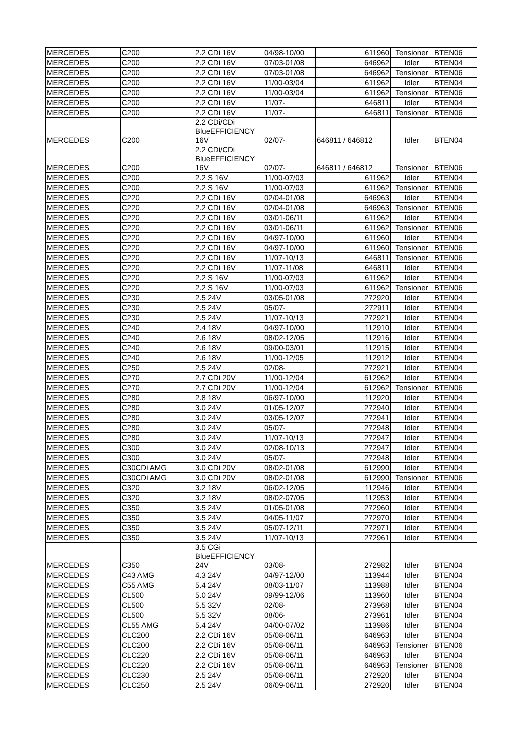| MERCEDES | C200 | 2.2 CDi 16V | 04/98-10/00 | 611960 | Tensioner | BTEN06 |
| MERCEDES | C200 | 2.2 CDi 16V | 07/03-01/08 | 646962 | Idler | BTEN04 |
| MERCEDES | C200 | 2.2 CDi 16V | 07/03-01/08 | 646962 | Tensioner | BTEN06 |
| MERCEDES | C200 | 2.2 CDi 16V | 11/00-03/04 | 611962 | Idler | BTEN04 |
| MERCEDES | C200 | 2.2 CDi 16V | 11/00-03/04 | 611962 | Tensioner | BTEN06 |
| MERCEDES | C200 | 2.2 CDi 16V | 11/07- | 646811 | Idler | BTEN04 |
| MERCEDES | C200 | 2.2 CDi 16V | 11/07- | 646811 | Tensioner | BTEN06 |
| MERCEDES | C200 | 2.2 CDi/CDi BlueEFFICIENCY 16V | 02/07- | 646811 / 646812 | Idler | BTEN04 |
| MERCEDES | C200 | 2.2 CDi/CDi BlueEFFICIENCY 16V | 02/07- | 646811 / 646812 | Tensioner | BTEN06 |
| MERCEDES | C200 | 2.2 S 16V | 11/00-07/03 | 611962 | Idler | BTEN04 |
| MERCEDES | C200 | 2.2 S 16V | 11/00-07/03 | 611962 | Tensioner | BTEN06 |
| MERCEDES | C220 | 2.2 CDi 16V | 02/04-01/08 | 646963 | Idler | BTEN04 |
| MERCEDES | C220 | 2.2 CDi 16V | 02/04-01/08 | 646963 | Tensioner | BTEN06 |
| MERCEDES | C220 | 2.2 CDi 16V | 03/01-06/11 | 611962 | Idler | BTEN04 |
| MERCEDES | C220 | 2.2 CDi 16V | 03/01-06/11 | 611962 | Tensioner | BTEN06 |
| MERCEDES | C220 | 2.2 CDi 16V | 04/97-10/00 | 611960 | Idler | BTEN04 |
| MERCEDES | C220 | 2.2 CDi 16V | 04/97-10/00 | 611960 | Tensioner | BTEN06 |
| MERCEDES | C220 | 2.2 CDi 16V | 11/07-10/13 | 646811 | Tensioner | BTEN06 |
| MERCEDES | C220 | 2.2 CDi 16V | 11/07-11/08 | 646811 | Idler | BTEN04 |
| MERCEDES | C220 | 2.2 S 16V | 11/00-07/03 | 611962 | Idler | BTEN04 |
| MERCEDES | C220 | 2.2 S 16V | 11/00-07/03 | 611962 | Tensioner | BTEN06 |
| MERCEDES | C230 | 2.5 24V | 03/05-01/08 | 272920 | Idler | BTEN04 |
| MERCEDES | C230 | 2.5 24V | 05/07- | 272911 | Idler | BTEN04 |
| MERCEDES | C230 | 2.5 24V | 11/07-10/13 | 272921 | Idler | BTEN04 |
| MERCEDES | C240 | 2.4 18V | 04/97-10/00 | 112910 | Idler | BTEN04 |
| MERCEDES | C240 | 2.6 18V | 08/02-12/05 | 112916 | Idler | BTEN04 |
| MERCEDES | C240 | 2.6 18V | 09/00-03/01 | 112915 | Idler | BTEN04 |
| MERCEDES | C240 | 2.6 18V | 11/00-12/05 | 112912 | Idler | BTEN04 |
| MERCEDES | C250 | 2.5 24V | 02/08- | 272921 | Idler | BTEN04 |
| MERCEDES | C270 | 2.7 CDi 20V | 11/00-12/04 | 612962 | Idler | BTEN04 |
| MERCEDES | C270 | 2.7 CDi 20V | 11/00-12/04 | 612962 | Tensioner | BTEN06 |
| MERCEDES | C280 | 2.8 18V | 06/97-10/00 | 112920 | Idler | BTEN04 |
| MERCEDES | C280 | 3.0 24V | 01/05-12/07 | 272940 | Idler | BTEN04 |
| MERCEDES | C280 | 3.0 24V | 03/05-12/07 | 272941 | Idler | BTEN04 |
| MERCEDES | C280 | 3.0 24V | 05/07- | 272948 | Idler | BTEN04 |
| MERCEDES | C280 | 3.0 24V | 11/07-10/13 | 272947 | Idler | BTEN04 |
| MERCEDES | C300 | 3.0 24V | 02/08-10/13 | 272947 | Idler | BTEN04 |
| MERCEDES | C300 | 3.0 24V | 05/07- | 272948 | Idler | BTEN04 |
| MERCEDES | C30CDi AMG | 3.0 CDi 20V | 08/02-01/08 | 612990 | Idler | BTEN04 |
| MERCEDES | C30CDi AMG | 3.0 CDi 20V | 08/02-01/08 | 612990 | Tensioner | BTEN06 |
| MERCEDES | C320 | 3.2 18V | 06/02-12/05 | 112946 | Idler | BTEN04 |
| MERCEDES | C320 | 3.2 18V | 08/02-07/05 | 112953 | Idler | BTEN04 |
| MERCEDES | C350 | 3.5 24V | 01/05-01/08 | 272960 | Idler | BTEN04 |
| MERCEDES | C350 | 3.5 24V | 04/05-11/07 | 272970 | Idler | BTEN04 |
| MERCEDES | C350 | 3.5 24V | 05/07-12/11 | 272971 | Idler | BTEN04 |
| MERCEDES | C350 | 3.5 24V | 11/07-10/13 | 272961 | Idler | BTEN04 |
| MERCEDES | C350 | 3.5 CGi BlueEFFICIENCY 24V | 03/08- | 272982 | Idler | BTEN04 |
| MERCEDES | C43 AMG | 4.3 24V | 04/97-12/00 | 113944 | Idler | BTEN04 |
| MERCEDES | C55 AMG | 5.4 24V | 08/03-11/07 | 113988 | Idler | BTEN04 |
| MERCEDES | CL500 | 5.0 24V | 09/99-12/06 | 113960 | Idler | BTEN04 |
| MERCEDES | CL500 | 5.5 32V | 02/08- | 273968 | Idler | BTEN04 |
| MERCEDES | CL500 | 5.5 32V | 08/06- | 273961 | Idler | BTEN04 |
| MERCEDES | CL55 AMG | 5.4 24V | 04/00-07/02 | 113986 | Idler | BTEN04 |
| MERCEDES | CLC200 | 2.2 CDi 16V | 05/08-06/11 | 646963 | Idler | BTEN04 |
| MERCEDES | CLC200 | 2.2 CDi 16V | 05/08-06/11 | 646963 | Tensioner | BTEN06 |
| MERCEDES | CLC220 | 2.2 CDi 16V | 05/08-06/11 | 646963 | Idler | BTEN04 |
| MERCEDES | CLC220 | 2.2 CDi 16V | 05/08-06/11 | 646963 | Tensioner | BTEN06 |
| MERCEDES | CLC230 | 2.5 24V | 05/08-06/11 | 272920 | Idler | BTEN04 |
| MERCEDES | CLC250 | 2.5 24V | 06/09-06/11 | 272920 | Idler | BTEN04 |